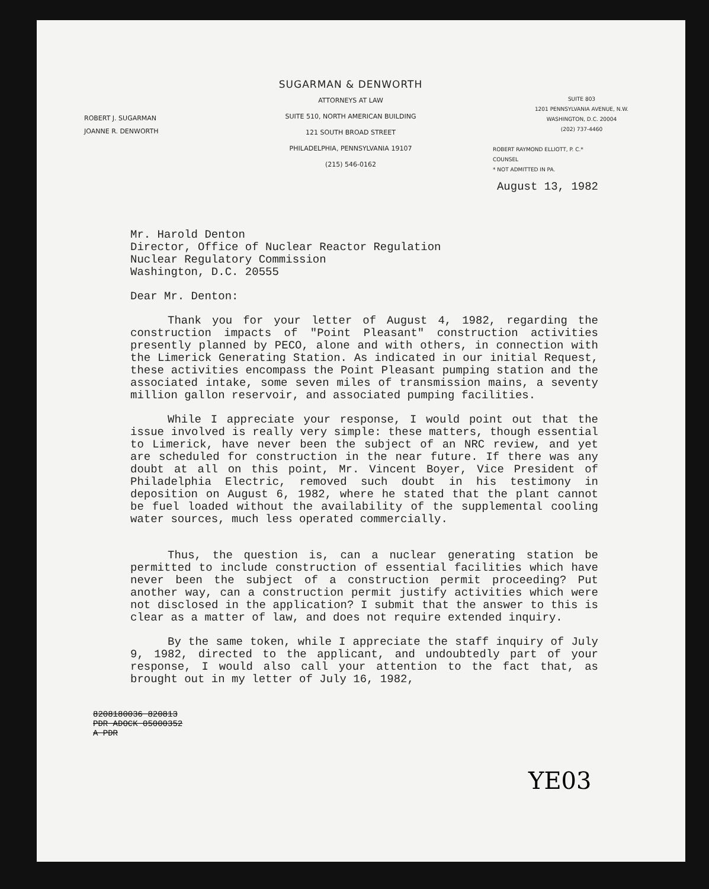ROBERT J. SUGARMAN
JOANNE R. DENWORTH
SUGARMAN & DENWORTH
ATTORNEYS AT LAW
SUITE 510, NORTH AMERICAN BUILDING
121 SOUTH BROAD STREET
PHILADELPHIA, PENNSYLVANIA 19107
(215) 546-0162
SUITE 803
1201 PENNSYLVANIA AVENUE, N.W.
WASHINGTON, D.C. 20004
(202) 737-4460
ROBERT RAYMOND ELLIOTT, P. C.*
COUNSEL
* NOT ADMITTED IN PA.
August 13, 1982
Mr. Harold Denton
Director, Office of Nuclear Reactor Regulation
Nuclear Regulatory Commission
Washington, D.C. 20555
Dear Mr. Denton:
Thank you for your letter of August 4, 1982, regarding the construction impacts of "Point Pleasant" construction activities presently planned by PECO, alone and with others, in connection with the Limerick Generating Station. As indicated in our initial Request, these activities encompass the Point Pleasant pumping station and the associated intake, some seven miles of transmission mains, a seventy million gallon reservoir, and associated pumping facilities.
While I appreciate your response, I would point out that the issue involved is really very simple: these matters, though essential to Limerick, have never been the subject of an NRC review, and yet are scheduled for construction in the near future. If there was any doubt at all on this point, Mr. Vincent Boyer, Vice President of Philadelphia Electric, removed such doubt in his testimony in deposition on August 6, 1982, where he stated that the plant cannot be fuel loaded without the availability of the supplemental cooling water sources, much less operated commercially.
Thus, the question is, can a nuclear generating station be permitted to include construction of essential facilities which have never been the subject of a construction permit proceeding? Put another way, can a construction permit justify activities which were not disclosed in the application? I submit that the answer to this is clear as a matter of law, and does not require extended inquiry.
By the same token, while I appreciate the staff inquiry of July 9, 1982, directed to the applicant, and undoubtedly part of your response, I would also call your attention to the fact that, as brought out in my letter of July 16, 1982,
YE03
8208180036 820813
PDR ADOCK 05000352
A PDR